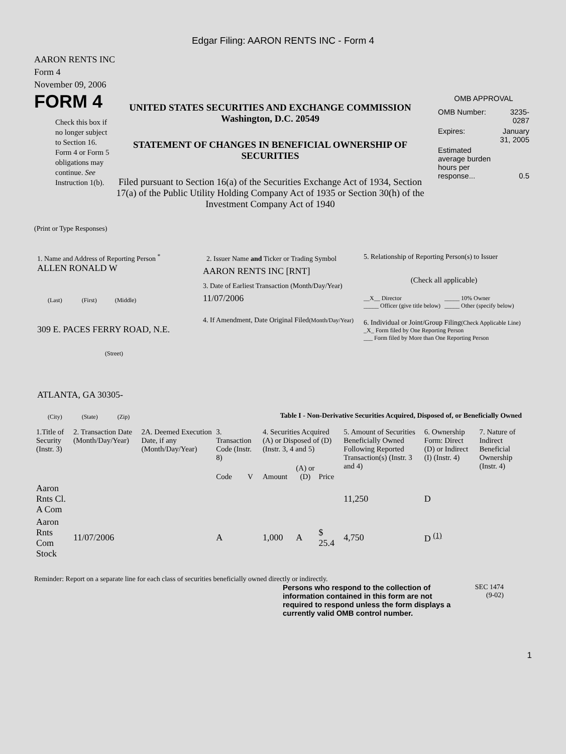Edgar Filing: AARON RENTS INC - Form 4
AARON RENTS INC
Form 4
November 09, 2006
FORM 4
Check this box if no longer subject to Section 16. Form 4 or Form 5 obligations may continue. See Instruction 1(b).
UNITED STATES SECURITIES AND EXCHANGE COMMISSION
Washington, D.C. 20549
STATEMENT OF CHANGES IN BENEFICIAL OWNERSHIP OF SECURITIES
Filed pursuant to Section 16(a) of the Securities Exchange Act of 1934, Section 17(a) of the Public Utility Holding Company Act of 1935 or Section 30(h) of the Investment Company Act of 1940
OMB APPROVAL
| OMB Number: | 3235-0287 |
| Expires: | January 31, 2005 |
| Estimated average burden hours per response... | 0.5 |
(Print or Type Responses)
1. Name and Address of Reporting Person <sup>*</sup>
ALLEN RONALD W
(Last) (First) (Middle)
309 E. PACES FERRY ROAD, N.E.
(Street)
ATLANTA, GA 30305-
(City) (State) (Zip)
2. Issuer Name and Ticker or Trading Symbol
AARON RENTS INC [RNT]
3. Date of Earliest Transaction (Month/Day/Year)
11/07/2006
4. If Amendment, Date Original Filed(Month/Day/Year)
5. Relationship of Reporting Person(s) to Issuer
(Check all applicable)
| __X__ Director _____ Officer (give title below) | _____ 10% Owner _____ Other (specify below) |
6. Individual or Joint/Group Filing(Check Applicable Line)
_X_ Form filed by One Reporting Person
___ Form filed by More than One Reporting Person
Table I - Non-Derivative Securities Acquired, Disposed of, or Beneficially Owned
| 1.Title of Security (Instr. 3) | 2. Transaction Date (Month/Day/Year) | 2A. Deemed Execution Date, if any (Month/Day/Year) | 3. Transaction Code (Instr. 8) | | 4. Securities Acquired (A) or Disposed of (D) (Instr. 3, 4 and 5) | | | 5. Amount of Securities Beneficially Owned Following Reported Transaction(s) (Instr. 3 and 4) | 6. Ownership Form: Direct (D) or Indirect (I) (Instr. 4) | 7. Nature of Indirect Beneficial Ownership (Instr. 4) |
| --- | --- | --- | --- | --- | --- | --- | --- | --- | --- | --- |
| | | | Code | V | Amount | (A) or (D) | Price | | | |
| Aaron Rnts Cl. A Com | | | | | | | | 11,250 | D | |
| Aaron Rnts Com Stock | 11/07/2006 | | A | | 1,000 | A | $ 25.4 | 4,750 | D <sup>(1)</sup> | |
Reminder: Report on a separate line for each class of securities beneficially owned directly or indirectly.
Persons who respond to the collection of information contained in this form are not required to respond unless the form displays a currently valid OMB control number.
SEC 1474
(9-02)
1